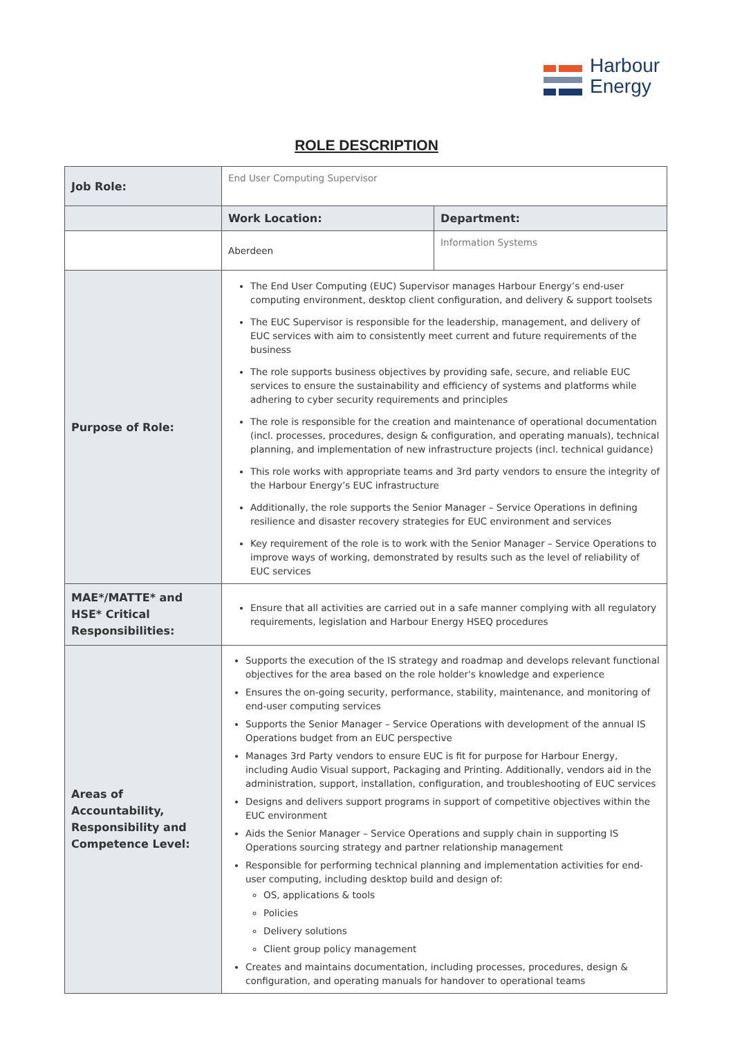Harbour
Energy
ROLE DESCRIPTION
| Job Role: | End User Computing Supervisor | |
| | Work Location: | Department: |
| | Aberdeen | Information Systems |
| Purpose of Role: | The End User Computing (EUC) Supervisor manages Harbour Energy’s end-user computing environment, desktop client configuration, and delivery & support toolsets The EUC Supervisor is responsible for the leadership, management, and delivery of EUC services with aim to consistently meet current and future requirements of the business The role supports business objectives by providing safe, secure, and reliable EUC services to ensure the sustainability and efficiency of systems and platforms while adhering to cyber security requirements and principles The role is responsible for the creation and maintenance of operational documentation (incl. processes, procedures, design & configuration, and operating manuals), technical planning, and implementation of new infrastructure projects (incl. technical guidance) This role works with appropriate teams and 3rd party vendors to ensure the integrity of the Harbour Energy’s EUC infrastructure Additionally, the role supports the Senior Manager – Service Operations in defining resilience and disaster recovery strategies for EUC environment and services Key requirement of the role is to work with the Senior Manager – Service Operations to improve ways of working, demonstrated by results such as the level of reliability of EUC services | |
| MAE*/MATTE* and HSE* Critical Responsibilities: | Ensure that all activities are carried out in a safe manner complying with all regulatory requirements, legislation and Harbour Energy HSEQ procedures | |
| Areas of Accountability, Responsibility and Competence Level: | Supports the execution of the IS strategy and roadmap and develops relevant functional objectives for the area based on the role holder's knowledge and experience Ensures the on-going security, performance, stability, maintenance, and monitoring of end-user computing services Supports the Senior Manager – Service Operations with development of the annual IS Operations budget from an EUC perspective Manages 3rd Party vendors to ensure EUC is fit for purpose for Harbour Energy, including Audio Visual support, Packaging and Printing. Additionally, vendors aid in the administration, support, installation, configuration, and troubleshooting of EUC services Designs and delivers support programs in support of competitive objectives within the EUC environment Aids the Senior Manager – Service Operations and supply chain in supporting IS Operations sourcing strategy and partner relationship management Responsible for performing technical planning and implementation activities for end-user computing, including desktop build and design of: OS, applications & tools Policies Delivery solutions Client group policy management Creates and maintains documentation, including processes, procedures, design & configuration, and operating manuals for handover to operational teams | |